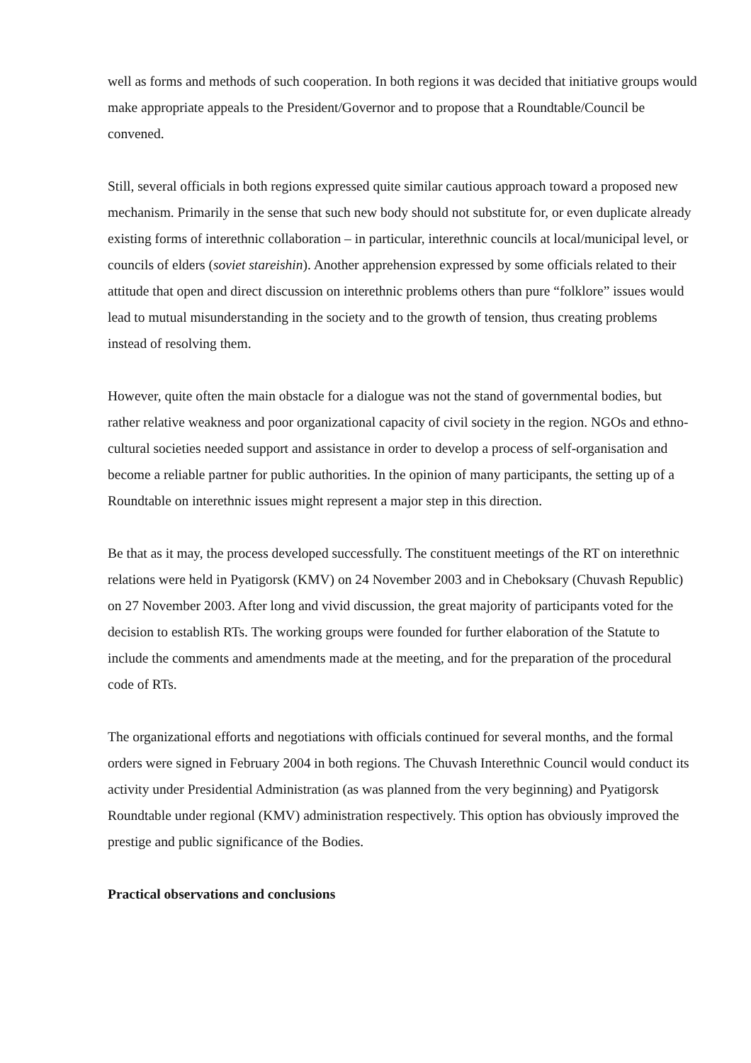well as forms and methods of such cooperation. In both regions it was decided that initiative groups would make appropriate appeals to the President/Governor and to propose that a Roundtable/Council be convened.
Still, several officials in both regions expressed quite similar cautious approach toward a proposed new mechanism. Primarily in the sense that such new body should not substitute for, or even duplicate already existing forms of interethnic collaboration – in particular, interethnic councils at local/municipal level, or councils of elders (soviet stareishin). Another apprehension expressed by some officials related to their attitude that open and direct discussion on interethnic problems others than pure “folklore” issues would lead to mutual misunderstanding in the society and to the growth of tension, thus creating problems instead of resolving them.
However, quite often the main obstacle for a dialogue was not the stand of governmental bodies, but rather relative weakness and poor organizational capacity of civil society in the region. NGOs and ethno-cultural societies needed support and assistance in order to develop a process of self-organisation and become a reliable partner for public authorities. In the opinion of many participants, the setting up of a Roundtable on interethnic issues might represent a major step in this direction.
Be that as it may, the process developed successfully. The constituent meetings of the RT on interethnic relations were held in Pyatigorsk (KMV) on 24 November 2003 and in Cheboksary (Chuvash Republic) on 27 November 2003. After long and vivid discussion, the great majority of participants voted for the decision to establish RTs. The working groups were founded for further elaboration of the Statute to include the comments and amendments made at the meeting, and for the preparation of the procedural code of RTs.
The organizational efforts and negotiations with officials continued for several months, and the formal orders were signed in February 2004 in both regions. The Chuvash Interethnic Council would conduct its activity under Presidential Administration (as was planned from the very beginning) and Pyatigorsk Roundtable under regional (KMV) administration respectively. This option has obviously improved the prestige and public significance of the Bodies.
Practical observations and conclusions